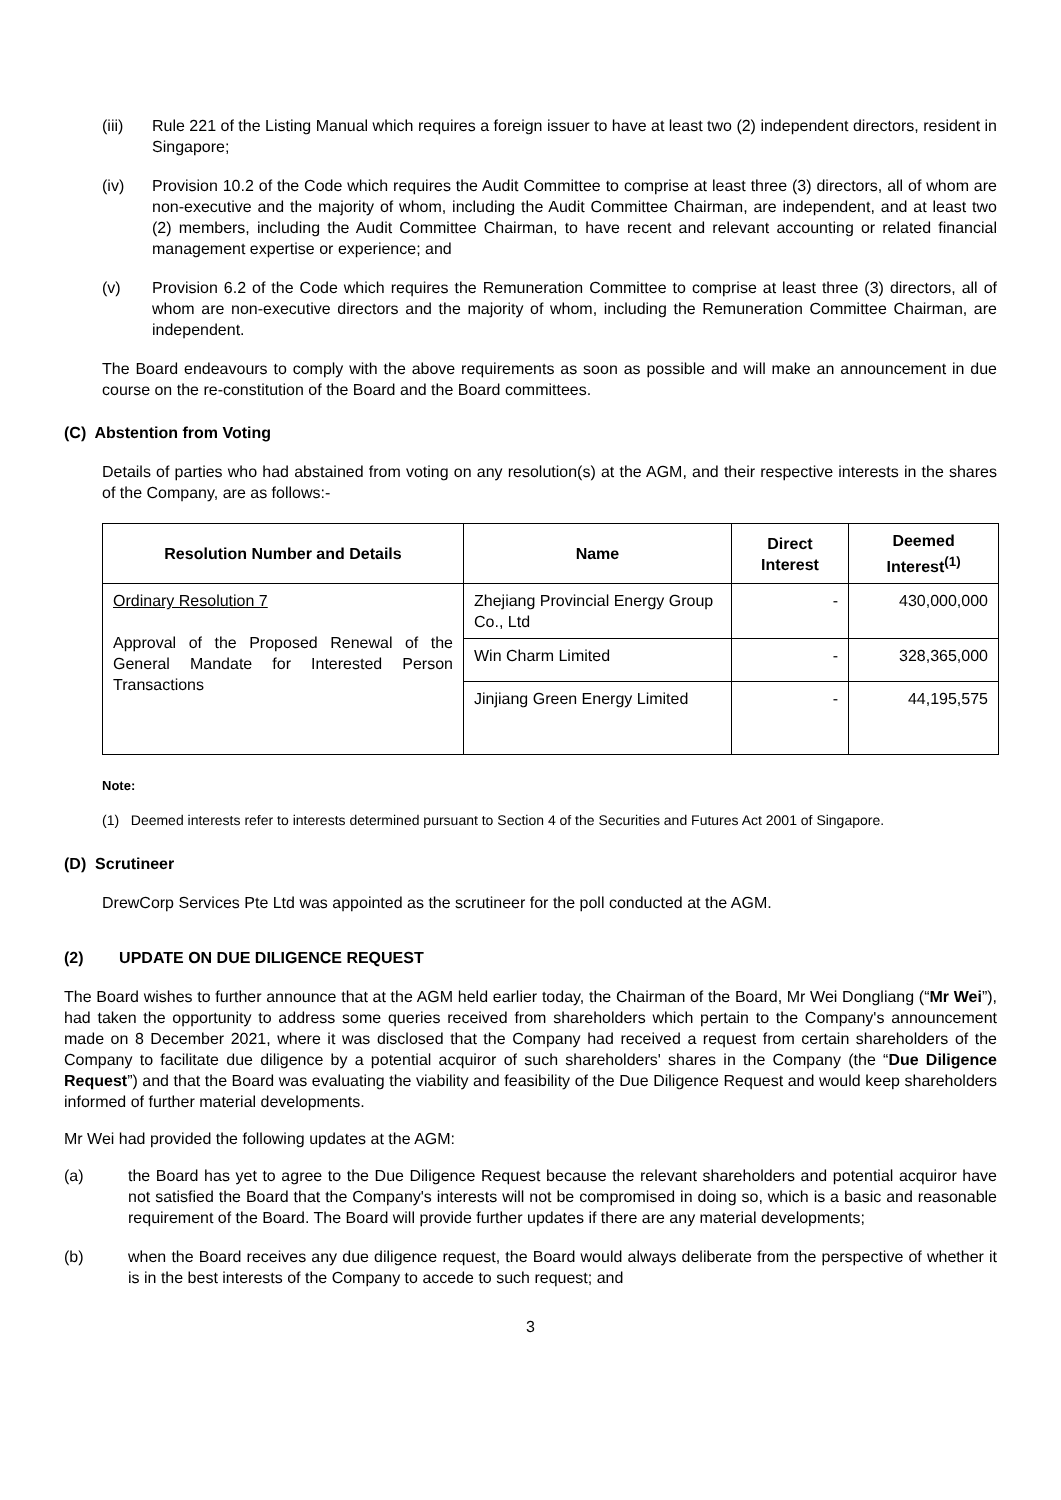(iii) Rule 221 of the Listing Manual which requires a foreign issuer to have at least two (2) independent directors, resident in Singapore;
(iv) Provision 10.2 of the Code which requires the Audit Committee to comprise at least three (3) directors, all of whom are non-executive and the majority of whom, including the Audit Committee Chairman, are independent, and at least two (2) members, including the Audit Committee Chairman, to have recent and relevant accounting or related financial management expertise or experience; and
(v) Provision 6.2 of the Code which requires the Remuneration Committee to comprise at least three (3) directors, all of whom are non-executive directors and the majority of whom, including the Remuneration Committee Chairman, are independent.
The Board endeavours to comply with the above requirements as soon as possible and will make an announcement in due course on the re-constitution of the Board and the Board committees.
(C) Abstention from Voting
Details of parties who had abstained from voting on any resolution(s) at the AGM, and their respective interests in the shares of the Company, are as follows:-
| Resolution Number and Details | Name | Direct Interest | Deemed Interest<sup>(1)</sup> |
| --- | --- | --- | --- |
| Ordinary Resolution 7 Approval of the Proposed Renewal of the General Mandate for Interested Person Transactions | Zhejiang Provincial Energy Group Co., Ltd | - | 430,000,000 |
| | Win Charm Limited | - | 328,365,000 |
| | Jinjiang Green Energy Limited | - | 44,195,575 |
Note:
(1) Deemed interests refer to interests determined pursuant to Section 4 of the Securities and Futures Act 2001 of Singapore.
(D) Scrutineer
DrewCorp Services Pte Ltd was appointed as the scrutineer for the poll conducted at the AGM.
(2) UPDATE ON DUE DILIGENCE REQUEST
The Board wishes to further announce that at the AGM held earlier today, the Chairman of the Board, Mr Wei Dongliang (“Mr Wei”), had taken the opportunity to address some queries received from shareholders which pertain to the Company's announcement made on 8 December 2021, where it was disclosed that the Company had received a request from certain shareholders of the Company to facilitate due diligence by a potential acquiror of such shareholders' shares in the Company (the “Due Diligence Request”) and that the Board was evaluating the viability and feasibility of the Due Diligence Request and would keep shareholders informed of further material developments.
Mr Wei had provided the following updates at the AGM:
(a) the Board has yet to agree to the Due Diligence Request because the relevant shareholders and potential acquiror have not satisfied the Board that the Company's interests will not be compromised in doing so, which is a basic and reasonable requirement of the Board. The Board will provide further updates if there are any material developments;
(b) when the Board receives any due diligence request, the Board would always deliberate from the perspective of whether it is in the best interests of the Company to accede to such request; and
3